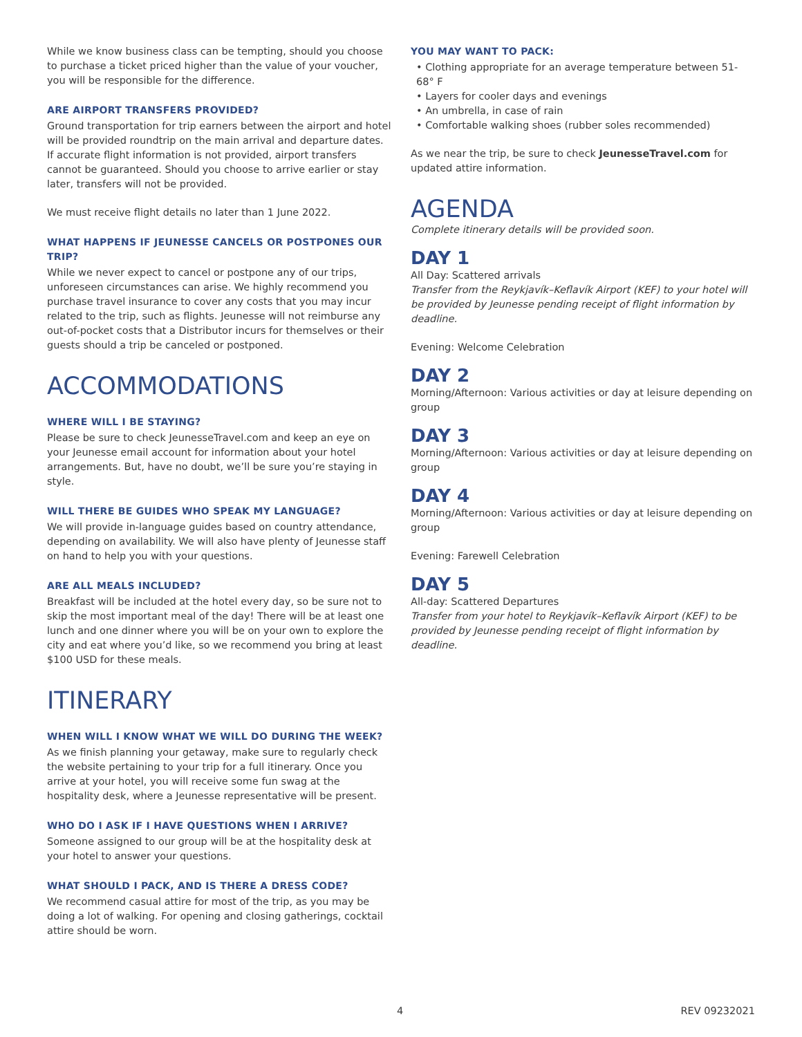While we know business class can be tempting, should you choose to purchase a ticket priced higher than the value of your voucher, you will be responsible for the difference.
ARE AIRPORT TRANSFERS PROVIDED?
Ground transportation for trip earners between the airport and hotel will be provided roundtrip on the main arrival and departure dates. If accurate flight information is not provided, airport transfers cannot be guaranteed. Should you choose to arrive earlier or stay later, transfers will not be provided.
We must receive flight details no later than 1 June 2022.
WHAT HAPPENS IF JEUNESSE CANCELS OR POSTPONES OUR TRIP?
While we never expect to cancel or postpone any of our trips, unforeseen circumstances can arise. We highly recommend you purchase travel insurance to cover any costs that you may incur related to the trip, such as flights. Jeunesse will not reimburse any out-of-pocket costs that a Distributor incurs for themselves or their guests should a trip be canceled or postponed.
ACCOMMODATIONS
WHERE WILL I BE STAYING?
Please be sure to check JeunesseTravel.com and keep an eye on your Jeunesse email account for information about your hotel arrangements. But, have no doubt, we’ll be sure you’re staying in style.
WILL THERE BE GUIDES WHO SPEAK MY LANGUAGE?
We will provide in-language guides based on country attendance, depending on availability. We will also have plenty of Jeunesse staff on hand to help you with your questions.
ARE ALL MEALS INCLUDED?
Breakfast will be included at the hotel every day, so be sure not to skip the most important meal of the day! There will be at least one lunch and one dinner where you will be on your own to explore the city and eat where you’d like, so we recommend you bring at least $100 USD for these meals.
ITINERARY
WHEN WILL I KNOW WHAT WE WILL DO DURING THE WEEK?
As we finish planning your getaway, make sure to regularly check the website pertaining to your trip for a full itinerary. Once you arrive at your hotel, you will receive some fun swag at the hospitality desk, where a Jeunesse representative will be present.
WHO DO I ASK IF I HAVE QUESTIONS WHEN I ARRIVE?
Someone assigned to our group will be at the hospitality desk at your hotel to answer your questions.
WHAT SHOULD I PACK, AND IS THERE A DRESS CODE?
We recommend casual attire for most of the trip, as you may be doing a lot of walking. For opening and closing gatherings, cocktail attire should be worn.
YOU MAY WANT TO PACK:
• Clothing appropriate for an average temperature between 51-68° F
• Layers for cooler days and evenings
• An umbrella, in case of rain
• Comfortable walking shoes (rubber soles recommended)
As we near the trip, be sure to check JeunesseTravel.com for updated attire information.
AGENDA
Complete itinerary details will be provided soon.
DAY 1
All Day: Scattered arrivals
Transfer from the Reykjavík–Keflavík Airport (KEF) to your hotel will be provided by Jeunesse pending receipt of flight information by deadline.
Evening: Welcome Celebration
DAY 2
Morning/Afternoon: Various activities or day at leisure depending on group
DAY 3
Morning/Afternoon: Various activities or day at leisure depending on group
DAY 4
Morning/Afternoon: Various activities or day at leisure depending on group
Evening: Farewell Celebration
DAY 5
All-day: Scattered Departures
Transfer from your hotel to Reykjavík–Keflavík Airport (KEF) to be provided by Jeunesse pending receipt of flight information by deadline.
4 REV 09232021